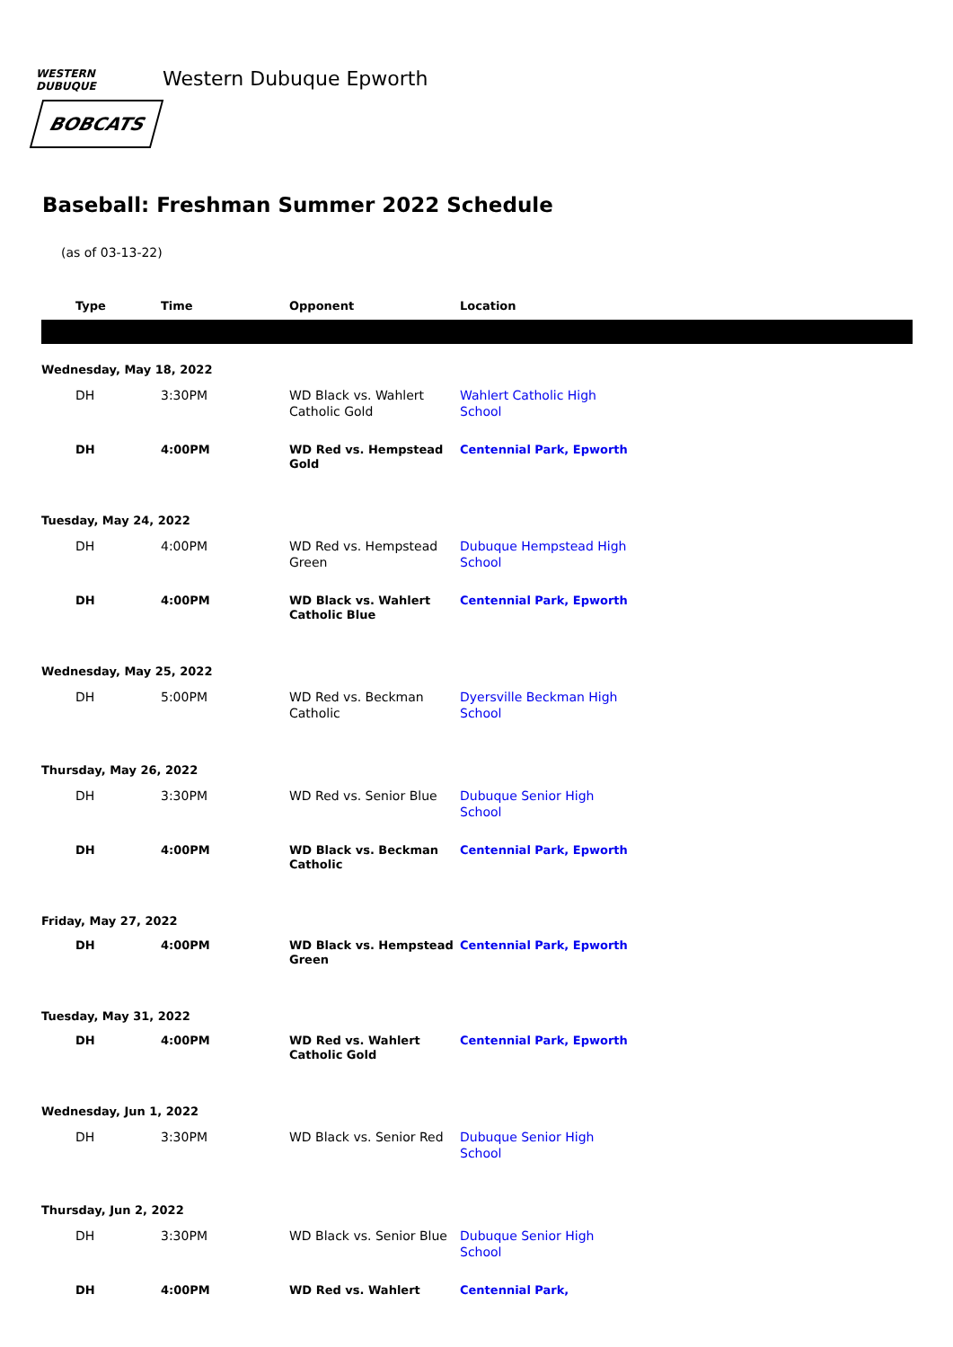WESTERN DUBUQUE
BOBCATS
Western Dubuque Epworth
Baseball: Freshman Summer 2022 Schedule
(as of 03-13-22)
| | Type | Time | Opponent | Location | |
| --- | --- | --- | --- | --- | --- |
| Wednesday, May 18, 2022 | | | | | |
| | DH | 3:30PM | WD Black vs. Wahlert Catholic Gold | Wahlert Catholic High School | |
| | DH | 4:00PM | WD Red vs. Hempstead Gold | Centennial Park, Epworth | |
| Tuesday, May 24, 2022 | | | | | |
| | DH | 4:00PM | WD Red vs. Hempstead Green | Dubuque Hempstead High School | |
| | DH | 4:00PM | WD Black vs. Wahlert Catholic Blue | Centennial Park, Epworth | |
| Wednesday, May 25, 2022 | | | | | |
| | DH | 5:00PM | WD Red vs. Beckman Catholic | Dyersville Beckman High School | |
| Thursday, May 26, 2022 | | | | | |
| | DH | 3:30PM | WD Red vs. Senior Blue | Dubuque Senior High School | |
| | DH | 4:00PM | WD Black vs. Beckman Catholic | Centennial Park, Epworth | |
| Friday, May 27, 2022 | | | | | |
| | DH | 4:00PM | WD Black vs. Hempstead Green | Centennial Park, Epworth | |
| Tuesday, May 31, 2022 | | | | | |
| | DH | 4:00PM | WD Red vs. Wahlert Catholic Gold | Centennial Park, Epworth | |
| Wednesday, Jun 1, 2022 | | | | | |
| | DH | 3:30PM | WD Black vs. Senior Red | Dubuque Senior High School | |
| Thursday, Jun 2, 2022 | | | | | |
| | DH | 3:30PM | WD Black vs. Senior Blue | Dubuque Senior High School | |
| | DH | 4:00PM | WD Red vs. Wahlert | Centennial Park, | |